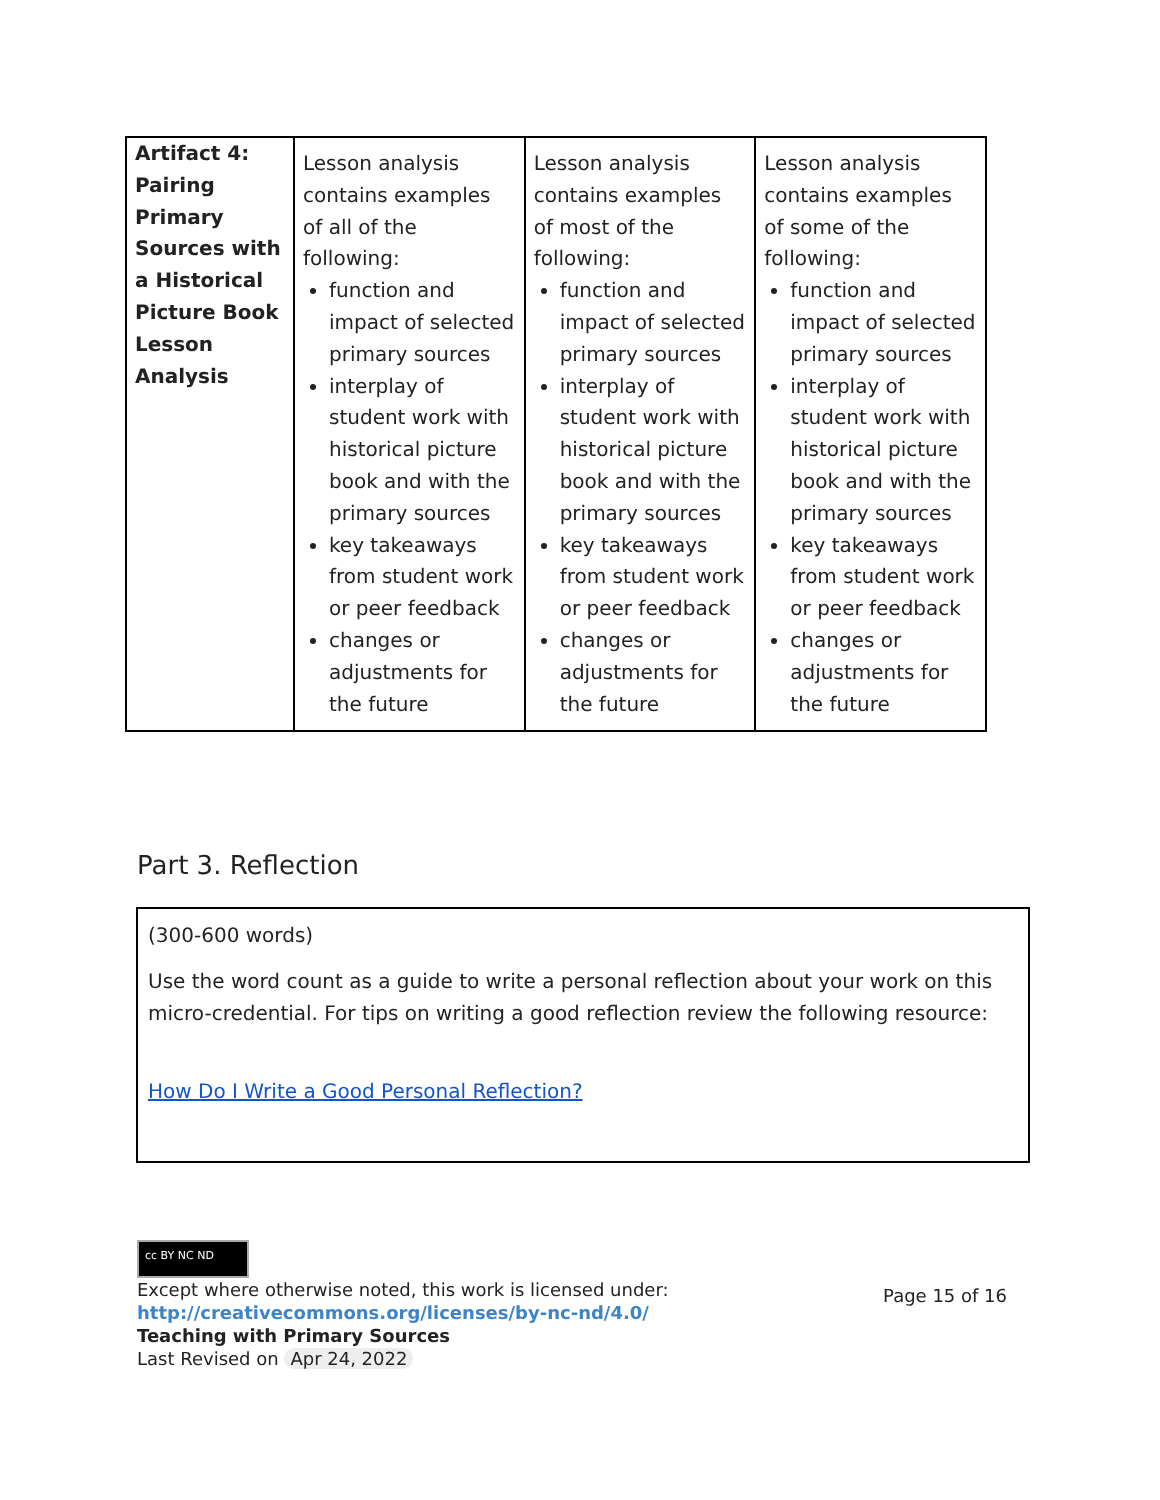| Artifact 4: Pairing Primary Sources with a Historical Picture Book Lesson Analysis | Lesson analysis contains examples of all of the following: function and impact of selected primary sources interplay of student work with historical picture book and with the primary sources key takeaways from student work or peer feedback changes or adjustments for the future | Lesson analysis contains examples of most of the following: function and impact of selected primary sources interplay of student work with historical picture book and with the primary sources key takeaways from student work or peer feedback changes or adjustments for the future | Lesson analysis contains examples of some of the following: function and impact of selected primary sources interplay of student work with historical picture book and with the primary sources key takeaways from student work or peer feedback changes or adjustments for the future |
Part 3. Reflection
(300-600 words)
Use the word count as a guide to write a personal reflection about your work on this micro-credential. For tips on writing a good reflection review the following resource:
How Do I Write a Good Personal Reflection?
cc BY NC ND
Except where otherwise noted, this work is licensed under:
http://creativecommons.org/licenses/by-nc-nd/4.0/
Page 15 of 16 Teaching with Primary Sources
Last Revised on Apr 24, 2022